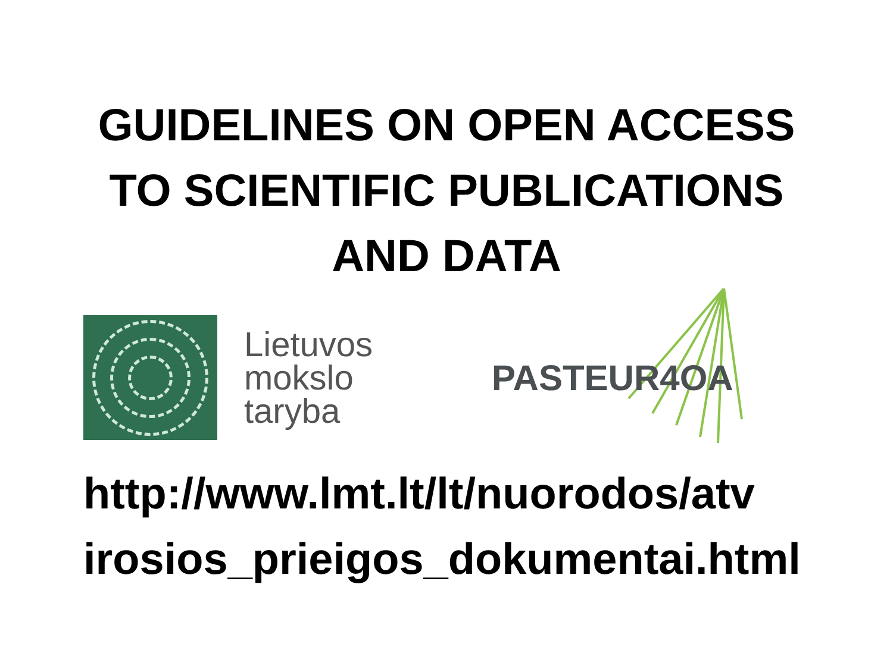GUIDELINES ON OPEN ACCESS
TO SCIENTIFIC PUBLICATIONS
AND DATA
Lietuvos
mokslo
taryba
PASTEUR4OA
http://www.lmt.lt/lt/nuorodos/atv
irosios_prieigos_dokumentai.html